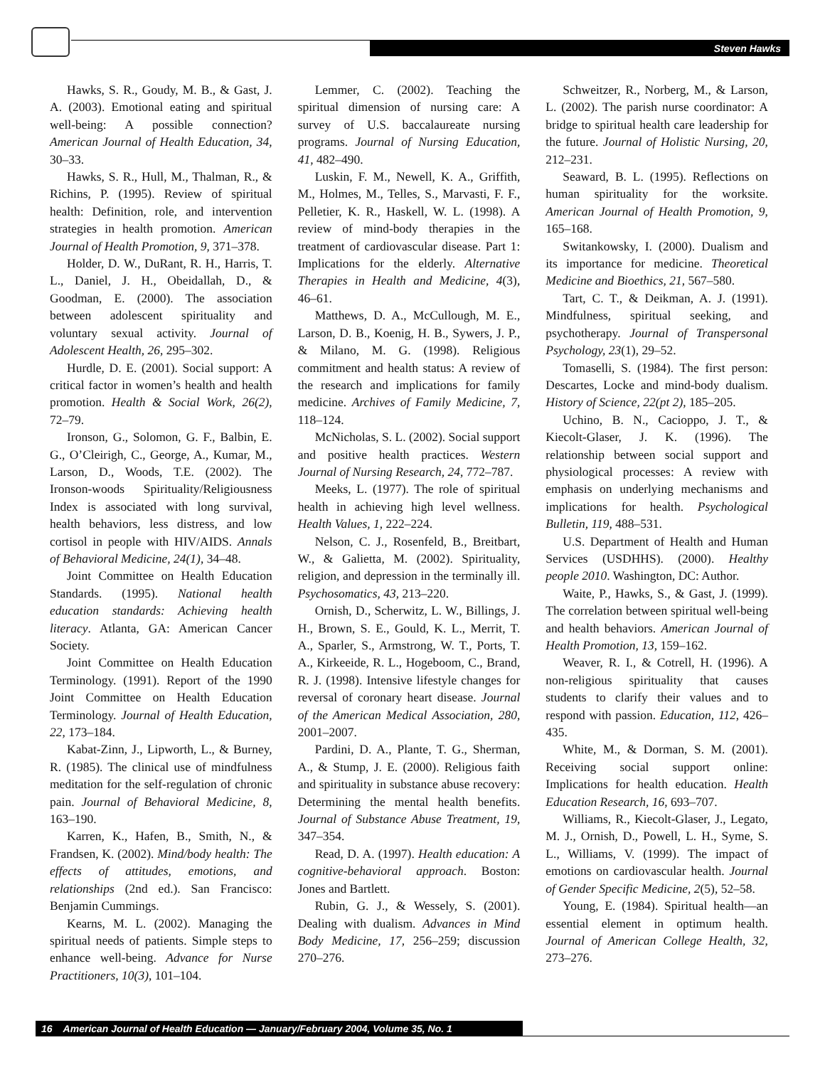Steven Hawks
Hawks, S. R., Goudy, M. B., & Gast, J. A. (2003). Emotional eating and spiritual well-being: A possible connection? American Journal of Health Education, 34, 30–33.
Hawks, S. R., Hull, M., Thalman, R., & Richins, P. (1995). Review of spiritual health: Definition, role, and intervention strategies in health promotion. American Journal of Health Promotion, 9, 371–378.
Holder, D. W., DuRant, R. H., Harris, T. L., Daniel, J. H., Obeidallah, D., & Goodman, E. (2000). The association between adolescent spirituality and voluntary sexual activity. Journal of Adolescent Health, 26, 295–302.
Hurdle, D. E. (2001). Social support: A critical factor in women’s health and health promotion. Health & Social Work, 26(2), 72–79.
Ironson, G., Solomon, G. F., Balbin, E. G., O’Cleirigh, C., George, A., Kumar, M., Larson, D., Woods, T.E. (2002). The Ironson-woods Spirituality/Religiousness Index is associated with long survival, health behaviors, less distress, and low cortisol in people with HIV/AIDS. Annals of Behavioral Medicine, 24(1), 34–48.
Joint Committee on Health Education Standards. (1995). National health education standards: Achieving health literacy. Atlanta, GA: American Cancer Society.
Joint Committee on Health Education Terminology. (1991). Report of the 1990 Joint Committee on Health Education Terminology. Journal of Health Education, 22, 173–184.
Kabat-Zinn, J., Lipworth, L., & Burney, R. (1985). The clinical use of mindfulness meditation for the self-regulation of chronic pain. Journal of Behavioral Medicine, 8, 163–190.
Karren, K., Hafen, B., Smith, N., & Frandsen, K. (2002). Mind/body health: The effects of attitudes, emotions, and relationships (2nd ed.). San Francisco: Benjamin Cummings.
Kearns, M. L. (2002). Managing the spiritual needs of patients. Simple steps to enhance well-being. Advance for Nurse Practitioners, 10(3), 101–104.
Lemmer, C. (2002). Teaching the spiritual dimension of nursing care: A survey of U.S. baccalaureate nursing programs. Journal of Nursing Education, 41, 482–490.
Luskin, F. M., Newell, K. A., Griffith, M., Holmes, M., Telles, S., Marvasti, F. F., Pelletier, K. R., Haskell, W. L. (1998). A review of mind-body therapies in the treatment of cardiovascular disease. Part 1: Implications for the elderly. Alternative Therapies in Health and Medicine, 4(3), 46–61.
Matthews, D. A., McCullough, M. E., Larson, D. B., Koenig, H. B., Sywers, J. P., & Milano, M. G. (1998). Religious commitment and health status: A review of the research and implications for family medicine. Archives of Family Medicine, 7, 118–124.
McNicholas, S. L. (2002). Social support and positive health practices. Western Journal of Nursing Research, 24, 772–787.
Meeks, L. (1977). The role of spiritual health in achieving high level wellness. Health Values, 1, 222–224.
Nelson, C. J., Rosenfeld, B., Breitbart, W., & Galietta, M. (2002). Spirituality, religion, and depression in the terminally ill. Psychosomatics, 43, 213–220.
Ornish, D., Scherwitz, L. W., Billings, J. H., Brown, S. E., Gould, K. L., Merrit, T. A., Sparler, S., Armstrong, W. T., Ports, T. A., Kirkeeide, R. L., Hogeboom, C., Brand, R. J. (1998). Intensive lifestyle changes for reversal of coronary heart disease. Journal of the American Medical Association, 280, 2001–2007.
Pardini, D. A., Plante, T. G., Sherman, A., & Stump, J. E. (2000). Religious faith and spirituality in substance abuse recovery: Determining the mental health benefits. Journal of Substance Abuse Treatment, 19, 347–354.
Read, D. A. (1997). Health education: A cognitive-behavioral approach. Boston: Jones and Bartlett.
Rubin, G. J., & Wessely, S. (2001). Dealing with dualism. Advances in Mind Body Medicine, 17, 256–259; discussion 270–276.
Schweitzer, R., Norberg, M., & Larson, L. (2002). The parish nurse coordinator: A bridge to spiritual health care leadership for the future. Journal of Holistic Nursing, 20, 212–231.
Seaward, B. L. (1995). Reflections on human spirituality for the worksite. American Journal of Health Promotion, 9, 165–168.
Switankowsky, I. (2000). Dualism and its importance for medicine. Theoretical Medicine and Bioethics, 21, 567–580.
Tart, C. T., & Deikman, A. J. (1991). Mindfulness, spiritual seeking, and psychotherapy. Journal of Transpersonal Psychology, 23(1), 29–52.
Tomaselli, S. (1984). The first person: Descartes, Locke and mind-body dualism. History of Science, 22(pt 2), 185–205.
Uchino, B. N., Cacioppo, J. T., & Kiecolt-Glaser, J. K. (1996). The relationship between social support and physiological processes: A review with emphasis on underlying mechanisms and implications for health. Psychological Bulletin, 119, 488–531.
U.S. Department of Health and Human Services (USDHHS). (2000). Healthy people 2010. Washington, DC: Author.
Waite, P., Hawks, S., & Gast, J. (1999). The correlation between spiritual well-being and health behaviors. American Journal of Health Promotion, 13, 159–162.
Weaver, R. I., & Cotrell, H. (1996). A non-religious spirituality that causes students to clarify their values and to respond with passion. Education, 112, 426–435.
White, M., & Dorman, S. M. (2001). Receiving social support online: Implications for health education. Health Education Research, 16, 693–707.
Williams, R., Kiecolt-Glaser, J., Legato, M. J., Ornish, D., Powell, L. H., Syme, S. L., Williams, V. (1999). The impact of emotions on cardiovascular health. Journal of Gender Specific Medicine, 2(5), 52–58.
Young, E. (1984). Spiritual health—an essential element in optimum health. Journal of American College Health, 32, 273–276.
16 American Journal of Health Education — January/February 2004, Volume 35, No. 1